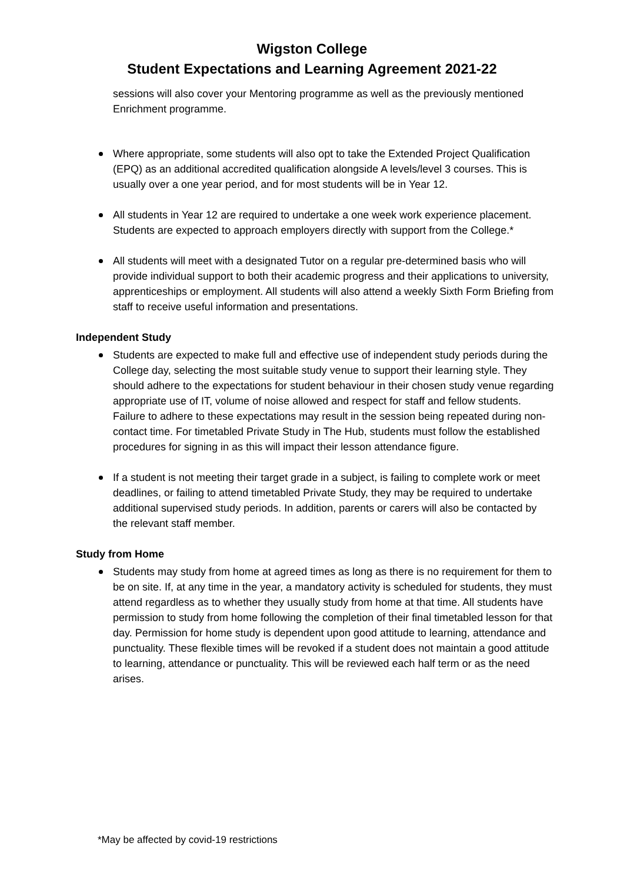Wigston College
Student Expectations and Learning Agreement 2021-22
sessions will also cover your Mentoring programme as well as the previously mentioned Enrichment programme.
Where appropriate, some students will also opt to take the Extended Project Qualification (EPQ) as an additional accredited qualification alongside A levels/level 3 courses. This is usually over a one year period, and for most students will be in Year 12.
All students in Year 12 are required to undertake a one week work experience placement. Students are expected to approach employers directly with support from the College.*
All students will meet with a designated Tutor on a regular pre-determined basis who will provide individual support to both their academic progress and their applications to university, apprenticeships or employment. All students will also attend a weekly Sixth Form Briefing from staff to receive useful information and presentations.
Independent Study
Students are expected to make full and effective use of independent study periods during the College day, selecting the most suitable study venue to support their learning style. They should adhere to the expectations for student behaviour in their chosen study venue regarding appropriate use of IT, volume of noise allowed and respect for staff and fellow students. Failure to adhere to these expectations may result in the session being repeated during non-contact time. For timetabled Private Study in The Hub, students must follow the established procedures for signing in as this will impact their lesson attendance figure.
If a student is not meeting their target grade in a subject, is failing to complete work or meet deadlines, or failing to attend timetabled Private Study, they may be required to undertake additional supervised study periods. In addition, parents or carers will also be contacted by the relevant staff member.
Study from Home
Students may study from home at agreed times as long as there is no requirement for them to be on site. If, at any time in the year, a mandatory activity is scheduled for students, they must attend regardless as to whether they usually study from home at that time. All students have permission to study from home following the completion of their final timetabled lesson for that day. Permission for home study is dependent upon good attitude to learning, attendance and punctuality. These flexible times will be revoked if a student does not maintain a good attitude to learning, attendance or punctuality. This will be reviewed each half term or as the need arises.
*May be affected by covid-19 restrictions